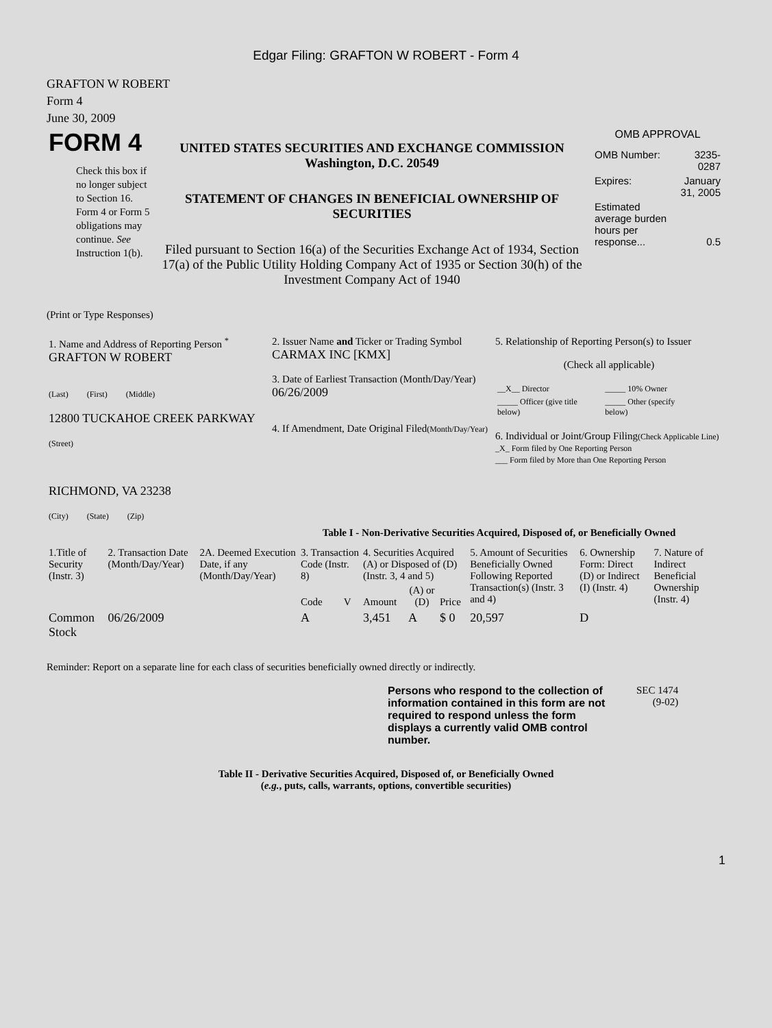Edgar Filing: GRAFTON W ROBERT - Form 4
GRAFTON W ROBERT
Form 4
June 30, 2009
| FORM 4 Check this box if no longer subject to Section 16. Form 4 or Form 5 obligations may continue. See Instruction 1(b). | UNITED STATES SECURITIES AND EXCHANGE COMMISSION Washington, D.C. 20549 STATEMENT OF CHANGES IN BENEFICIAL OWNERSHIP OF SECURITIES Filed pursuant to Section 16(a) of the Securities Exchange Act of 1934, Section 17(a) of the Public Utility Holding Company Act of 1935 or Section 30(h) of the Investment Company Act of 1940 | OMB APPROVAL / OMB Number: / 3235-0287 / / Expires: / January 31, 2005 / / Estimated average burden hours per response... / 0.5 / |
(Print or Type Responses)
| 1. Name and Address of Reporting Person <sup>*</sup> GRAFTON W ROBERT (Last) (First) (Middle) 12800 TUCKAHOE CREEK PARKWAY (Street) RICHMOND, VA 23238 (City) (State) (Zip) | 2. Issuer Name and Ticker or Trading Symbol CARMAX INC [KMX] 3. Date of Earliest Transaction (Month/Day/Year) 06/26/2009 4. If Amendment, Date Original Filed (Month/Day/Year) | 5. Relationship of Reporting Person(s) to Issuer (Check all applicable) / __X__ Director / _____ 10% Owner / / _____ Officer (give title below) / _____ Other (specify below) / 6. Individual or Joint/Group Filing (Check Applicable Line) _X_ Form filed by One Reporting Person ___ Form filed by More than One Reporting Person |
Table I - Non-Derivative Securities Acquired, Disposed of, or Beneficially Owned
| 1.Title of Security (Instr. 3) | 2. Transaction Date (Month/Day/Year) | 2A. Deemed Execution Date, if any (Month/Day/Year) | 3. Transaction Code (Instr. 8) | | 4. Securities Acquired (A) or Disposed of (D) (Instr. 3, 4 and 5) | | | 5. Amount of Securities Beneficially Owned Following Reported Transaction(s) (Instr. 3 and 4) | 6. Ownership Form: Direct (D) or Indirect (I) (Instr. 4) | 7. Nature of Indirect Beneficial Ownership (Instr. 4) |
| --- | --- | --- | --- | --- | --- | --- | --- | --- | --- | --- |
| | | | Code | V | Amount | (A) or (D) | Price | | | |
| Common Stock | 06/26/2009 | | A | | 3,451 | A | $ 0 | 20,597 | D | |
Reminder: Report on a separate line for each class of securities beneficially owned directly or indirectly.
| Persons who respond to the collection of information contained in this form are not required to respond unless the form displays a currently valid OMB control number. | SEC 1474 (9-02) |
Table II - Derivative Securities Acquired, Disposed of, or Beneficially Owned
(e.g., puts, calls, warrants, options, convertible securities)
1